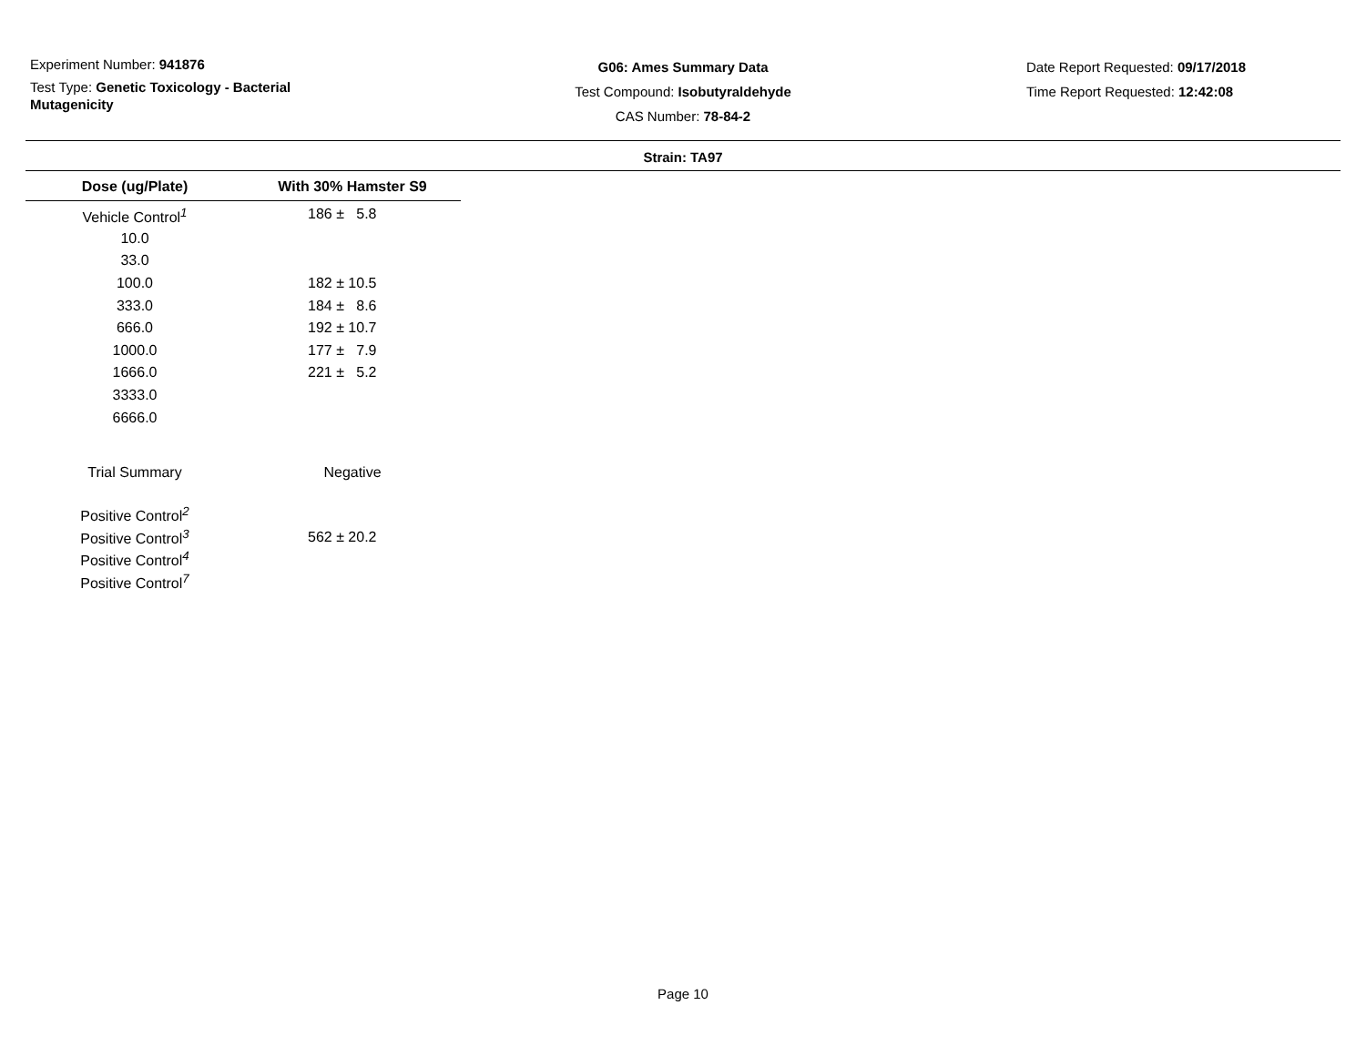Experiment Number: 941876
Test Type: Genetic Toxicology - Bacterial
Mutagenicity
G06: Ames Summary Data
Test Compound: Isobutyraldehyde
CAS Number: 78-84-2
Date Report Requested: 09/17/2018
Time Report Requested: 12:42:08
Strain: TA97
| Dose (ug/Plate) | With 30% Hamster S9 |
| --- | --- |
| Vehicle Control<sup>1</sup> | 186 ± 5.8 |
| 10.0 | |
| 33.0 | |
| 100.0 | 182 ± 10.5 |
| 333.0 | 184 ± 8.6 |
| 666.0 | 192 ± 10.7 |
| 1000.0 | 177 ± 7.9 |
| 1666.0 | 221 ± 5.2 |
| 3333.0 | |
| 6666.0 | |
| Trial Summary | Negative |
| Positive Control<sup>2</sup> | |
| Positive Control<sup>3</sup> | 562 ± 20.2 |
| Positive Control<sup>4</sup> | |
| Positive Control<sup>7</sup> | |
Page 10